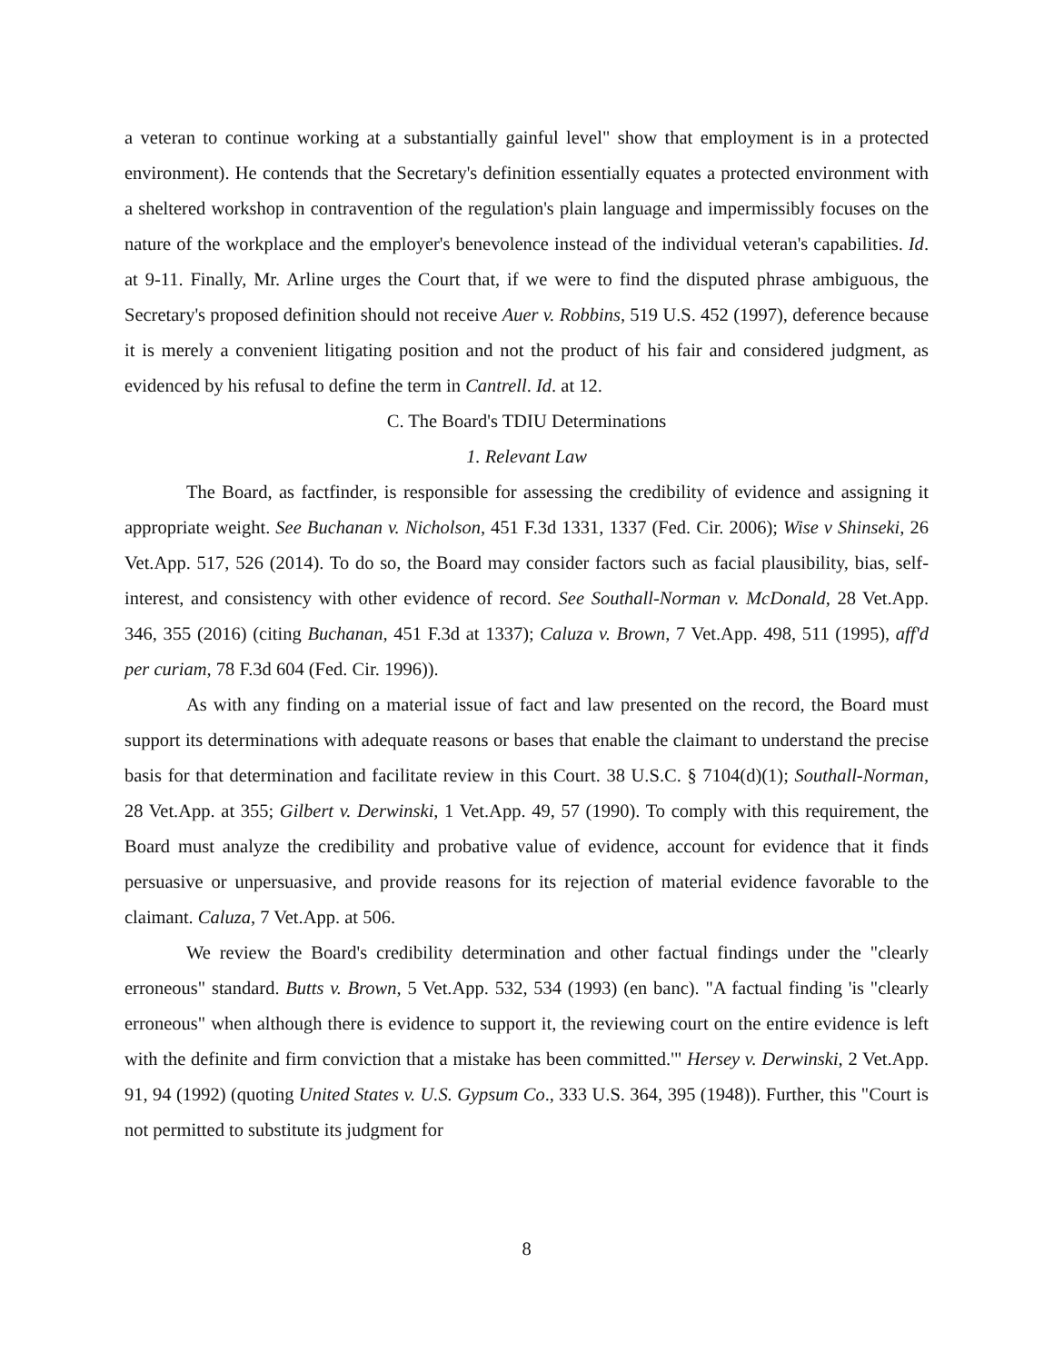a veteran to continue working at a substantially gainful level" show that employment is in a protected environment). He contends that the Secretary's definition essentially equates a protected environment with a sheltered workshop in contravention of the regulation's plain language and impermissibly focuses on the nature of the workplace and the employer's benevolence instead of the individual veteran's capabilities. Id. at 9-11. Finally, Mr. Arline urges the Court that, if we were to find the disputed phrase ambiguous, the Secretary's proposed definition should not receive Auer v. Robbins, 519 U.S. 452 (1997), deference because it is merely a convenient litigating position and not the product of his fair and considered judgment, as evidenced by his refusal to define the term in Cantrell. Id. at 12.
C. The Board's TDIU Determinations
1. Relevant Law
The Board, as factfinder, is responsible for assessing the credibility of evidence and assigning it appropriate weight. See Buchanan v. Nicholson, 451 F.3d 1331, 1337 (Fed. Cir. 2006); Wise v Shinseki, 26 Vet.App. 517, 526 (2014). To do so, the Board may consider factors such as facial plausibility, bias, self-interest, and consistency with other evidence of record. See Southall-Norman v. McDonald, 28 Vet.App. 346, 355 (2016) (citing Buchanan, 451 F.3d at 1337); Caluza v. Brown, 7 Vet.App. 498, 511 (1995), aff'd per curiam, 78 F.3d 604 (Fed. Cir. 1996)).
As with any finding on a material issue of fact and law presented on the record, the Board must support its determinations with adequate reasons or bases that enable the claimant to understand the precise basis for that determination and facilitate review in this Court. 38 U.S.C. § 7104(d)(1); Southall-Norman, 28 Vet.App. at 355; Gilbert v. Derwinski, 1 Vet.App. 49, 57 (1990). To comply with this requirement, the Board must analyze the credibility and probative value of evidence, account for evidence that it finds persuasive or unpersuasive, and provide reasons for its rejection of material evidence favorable to the claimant. Caluza, 7 Vet.App. at 506.
We review the Board's credibility determination and other factual findings under the "clearly erroneous" standard. Butts v. Brown, 5 Vet.App. 532, 534 (1993) (en banc). "A factual finding 'is "clearly erroneous" when although there is evidence to support it, the reviewing court on the entire evidence is left with the definite and firm conviction that a mistake has been committed.'" Hersey v. Derwinski, 2 Vet.App. 91, 94 (1992) (quoting United States v. U.S. Gypsum Co., 333 U.S. 364, 395 (1948)). Further, this "Court is not permitted to substitute its judgment for
8